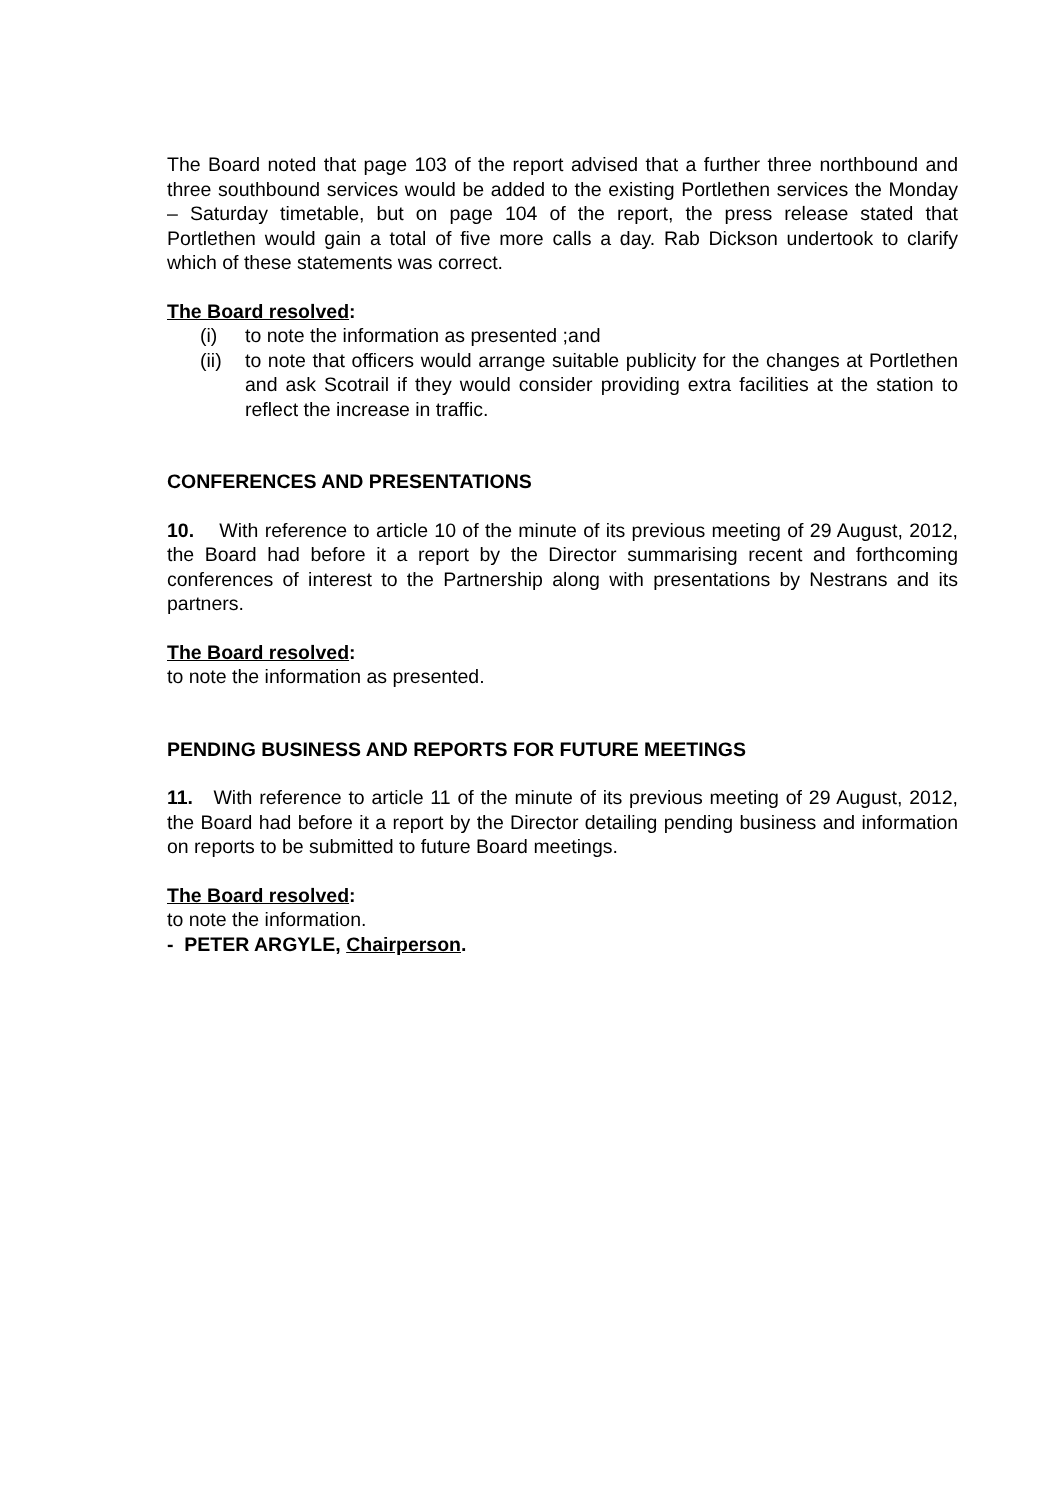The Board noted that page 103 of the report advised that a further three northbound and three southbound services would be added to the existing Portlethen services the Monday – Saturday timetable, but on page 104 of the report, the press release stated that Portlethen would gain a total of five more calls a day. Rab Dickson undertook to clarify which of these statements was correct.
The Board resolved:
(i) to note the information as presented ;and
(ii) to note that officers would arrange suitable publicity for the changes at Portlethen and ask Scotrail if they would consider providing extra facilities at the station to reflect the increase in traffic.
CONFERENCES AND PRESENTATIONS
10. With reference to article 10 of the minute of its previous meeting of 29 August, 2012, the Board had before it a report by the Director summarising recent and forthcoming conferences of interest to the Partnership along with presentations by Nestrans and its partners.
The Board resolved:
to note the information as presented.
PENDING BUSINESS AND REPORTS FOR FUTURE MEETINGS
11. With reference to article 11 of the minute of its previous meeting of 29 August, 2012, the Board had before it a report by the Director detailing pending business and information on reports to be submitted to future Board meetings.
The Board resolved:
to note the information.
- PETER ARGYLE, Chairperson.